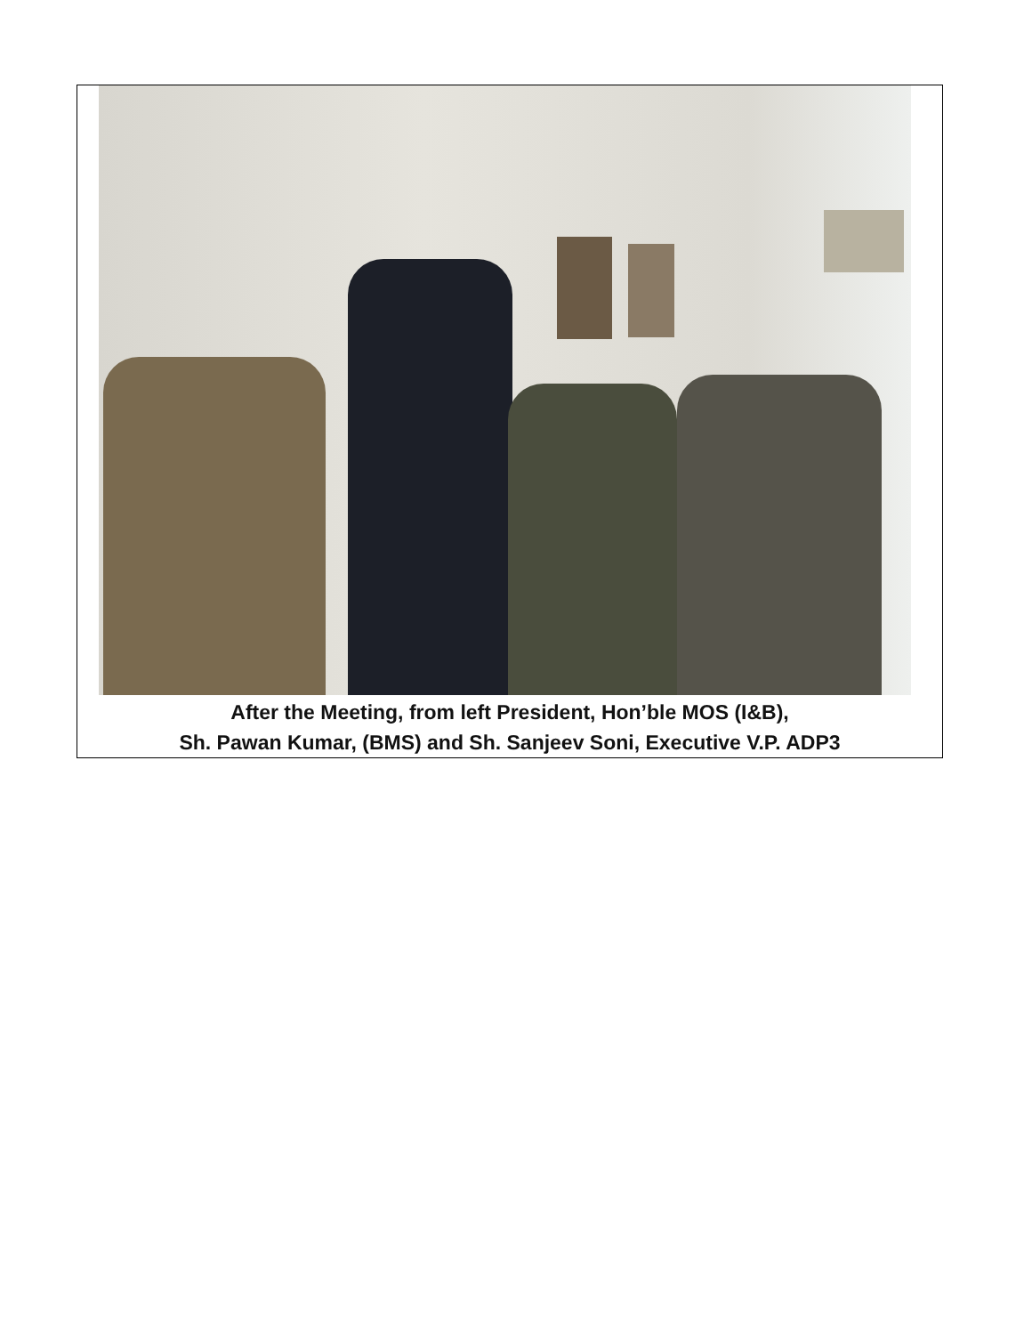After the Meeting, from left President, Hon’ble MOS (I&B),
Sh. Pawan Kumar, (BMS) and Sh. Sanjeev Soni, Executive V.P. ADP3